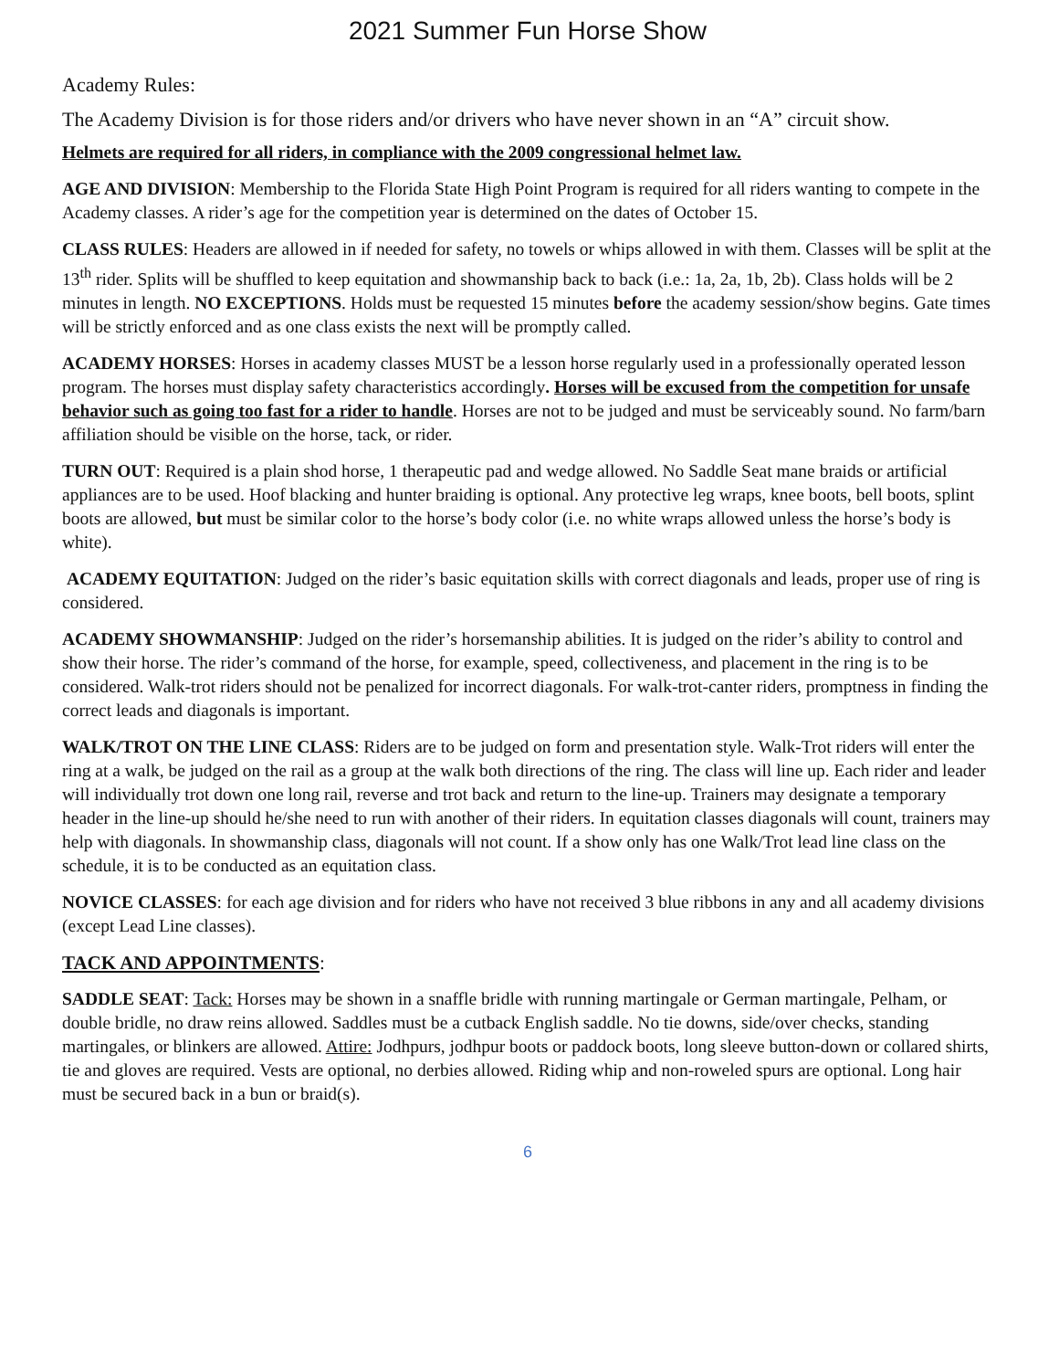2021 Summer Fun Horse Show
Academy Rules:
The Academy Division is for those riders and/or drivers who have never shown in an “A” circuit show.
Helmets are required for all riders, in compliance with the 2009 congressional helmet law.
AGE AND DIVISION: Membership to the Florida State High Point Program is required for all riders wanting to compete in the Academy classes. A rider’s age for the competition year is determined on the dates of October 15.
CLASS RULES: Headers are allowed in if needed for safety, no towels or whips allowed in with them. Classes will be split at the 13<sup>th</sup> rider. Splits will be shuffled to keep equitation and showmanship back to back (i.e.: 1a, 2a, 1b, 2b). Class holds will be 2 minutes in length. NO EXCEPTIONS. Holds must be requested 15 minutes before the academy session/show begins. Gate times will be strictly enforced and as one class exists the next will be promptly called.
ACADEMY HORSES: Horses in academy classes MUST be a lesson horse regularly used in a professionally operated lesson program. The horses must display safety characteristics accordingly. Horses will be excused from the competition for unsafe behavior such as going too fast for a rider to handle. Horses are not to be judged and must be serviceably sound. No farm/barn affiliation should be visible on the horse, tack, or rider.
TURN OUT: Required is a plain shod horse, 1 therapeutic pad and wedge allowed. No Saddle Seat mane braids or artificial appliances are to be used. Hoof blacking and hunter braiding is optional. Any protective leg wraps, knee boots, bell boots, splint boots are allowed, but must be similar color to the horse’s body color (i.e. no white wraps allowed unless the horse’s body is white).
ACADEMY EQUITATION: Judged on the rider’s basic equitation skills with correct diagonals and leads, proper use of ring is considered.
ACADEMY SHOWMANSHIP: Judged on the rider’s horsemanship abilities. It is judged on the rider’s ability to control and show their horse. The rider’s command of the horse, for example, speed, collectiveness, and placement in the ring is to be considered. Walk-trot riders should not be penalized for incorrect diagonals. For walk-trot-canter riders, promptness in finding the correct leads and diagonals is important.
WALK/TROT ON THE LINE CLASS: Riders are to be judged on form and presentation style. Walk-Trot riders will enter the ring at a walk, be judged on the rail as a group at the walk both directions of the ring. The class will line up. Each rider and leader will individually trot down one long rail, reverse and trot back and return to the line-up. Trainers may designate a temporary header in the line-up should he/she need to run with another of their riders. In equitation classes diagonals will count, trainers may help with diagonals. In showmanship class, diagonals will not count. If a show only has one Walk/Trot lead line class on the schedule, it is to be conducted as an equitation class.
NOVICE CLASSES: for each age division and for riders who have not received 3 blue ribbons in any and all academy divisions (except Lead Line classes).
TACK AND APPOINTMENTS:
SADDLE SEAT: Tack: Horses may be shown in a snaffle bridle with running martingale or German martingale, Pelham, or double bridle, no draw reins allowed. Saddles must be a cutback English saddle. No tie downs, side/over checks, standing martingales, or blinkers are allowed. Attire: Jodhpurs, jodhpur boots or paddock boots, long sleeve button-down or collared shirts, tie and gloves are required. Vests are optional, no derbies allowed. Riding whip and non-roweled spurs are optional. Long hair must be secured back in a bun or braid(s).
6